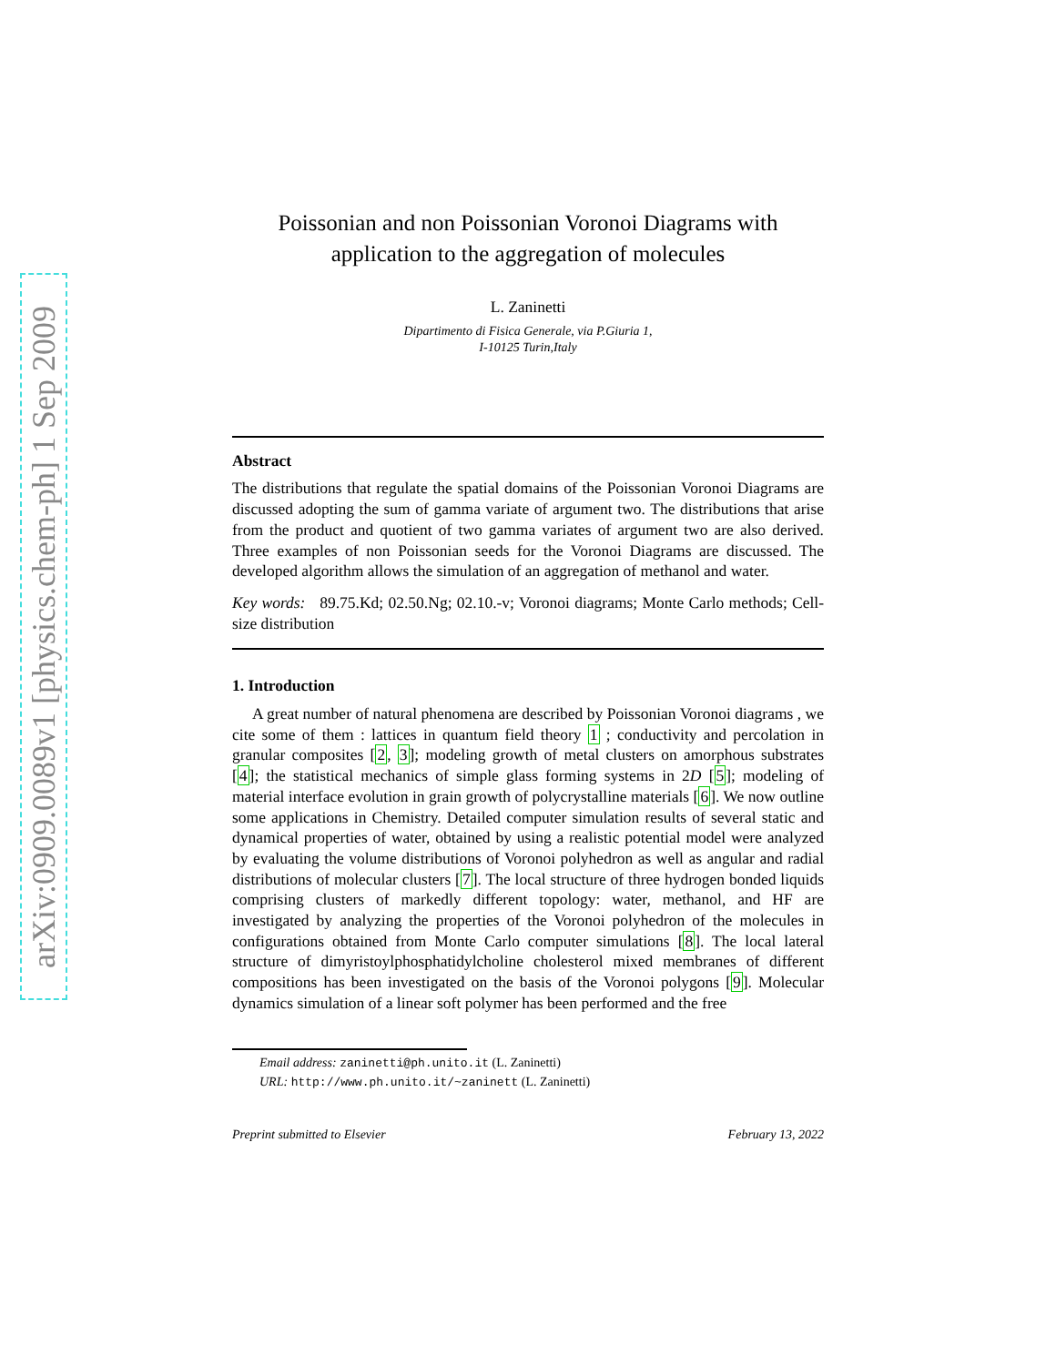arXiv:0909.0089v1 [physics.chem-ph] 1 Sep 2009
Poissonian and non Poissonian Voronoi Diagrams with
application to the aggregation of molecules
L. Zaninetti
Dipartimento di Fisica Generale, via P.Giuria 1,
I-10125 Turin,Italy
Abstract
The distributions that regulate the spatial domains of the Poissonian Voronoi Diagrams are discussed adopting the sum of gamma variate of argument two. The distributions that arise from the product and quotient of two gamma variates of argument two are also derived. Three examples of non Poissonian seeds for the Voronoi Diagrams are discussed. The developed algorithm allows the simulation of an aggregation of methanol and water.
Key words: 89.75.Kd; 02.50.Ng; 02.10.-v; Voronoi diagrams; Monte Carlo methods; Cell-size distribution
1. Introduction
A great number of natural phenomena are described by Poissonian Voronoi diagrams , we cite some of them : lattices in quantum field theory 1 ; conductivity and percolation in granular composites [2, 3]; modeling growth of metal clusters on amorphous substrates [4]; the statistical mechanics of simple glass forming systems in 2D [5]; modeling of material interface evolution in grain growth of polycrystalline materials [6]. We now outline some applications in Chemistry. Detailed computer simulation results of several static and dynamical properties of water, obtained by using a realistic potential model were analyzed by evaluating the volume distributions of Voronoi polyhedron as well as angular and radial distributions of molecular clusters [7]. The local structure of three hydrogen bonded liquids comprising clusters of markedly different topology: water, methanol, and HF are investigated by analyzing the properties of the Voronoi polyhedron of the molecules in configurations obtained from Monte Carlo computer simulations [8]. The local lateral structure of dimyristoylphosphatidylcholine cholesterol mixed membranes of different compositions has been investigated on the basis of the Voronoi polygons [9]. Molecular dynamics simulation of a linear soft polymer has been performed and the free
Email address: zaninetti@ph.unito.it (L. Zaninetti)
URL: http://www.ph.unito.it/~zaninett (L. Zaninetti)
Preprint submitted to Elsevier February 13, 2022